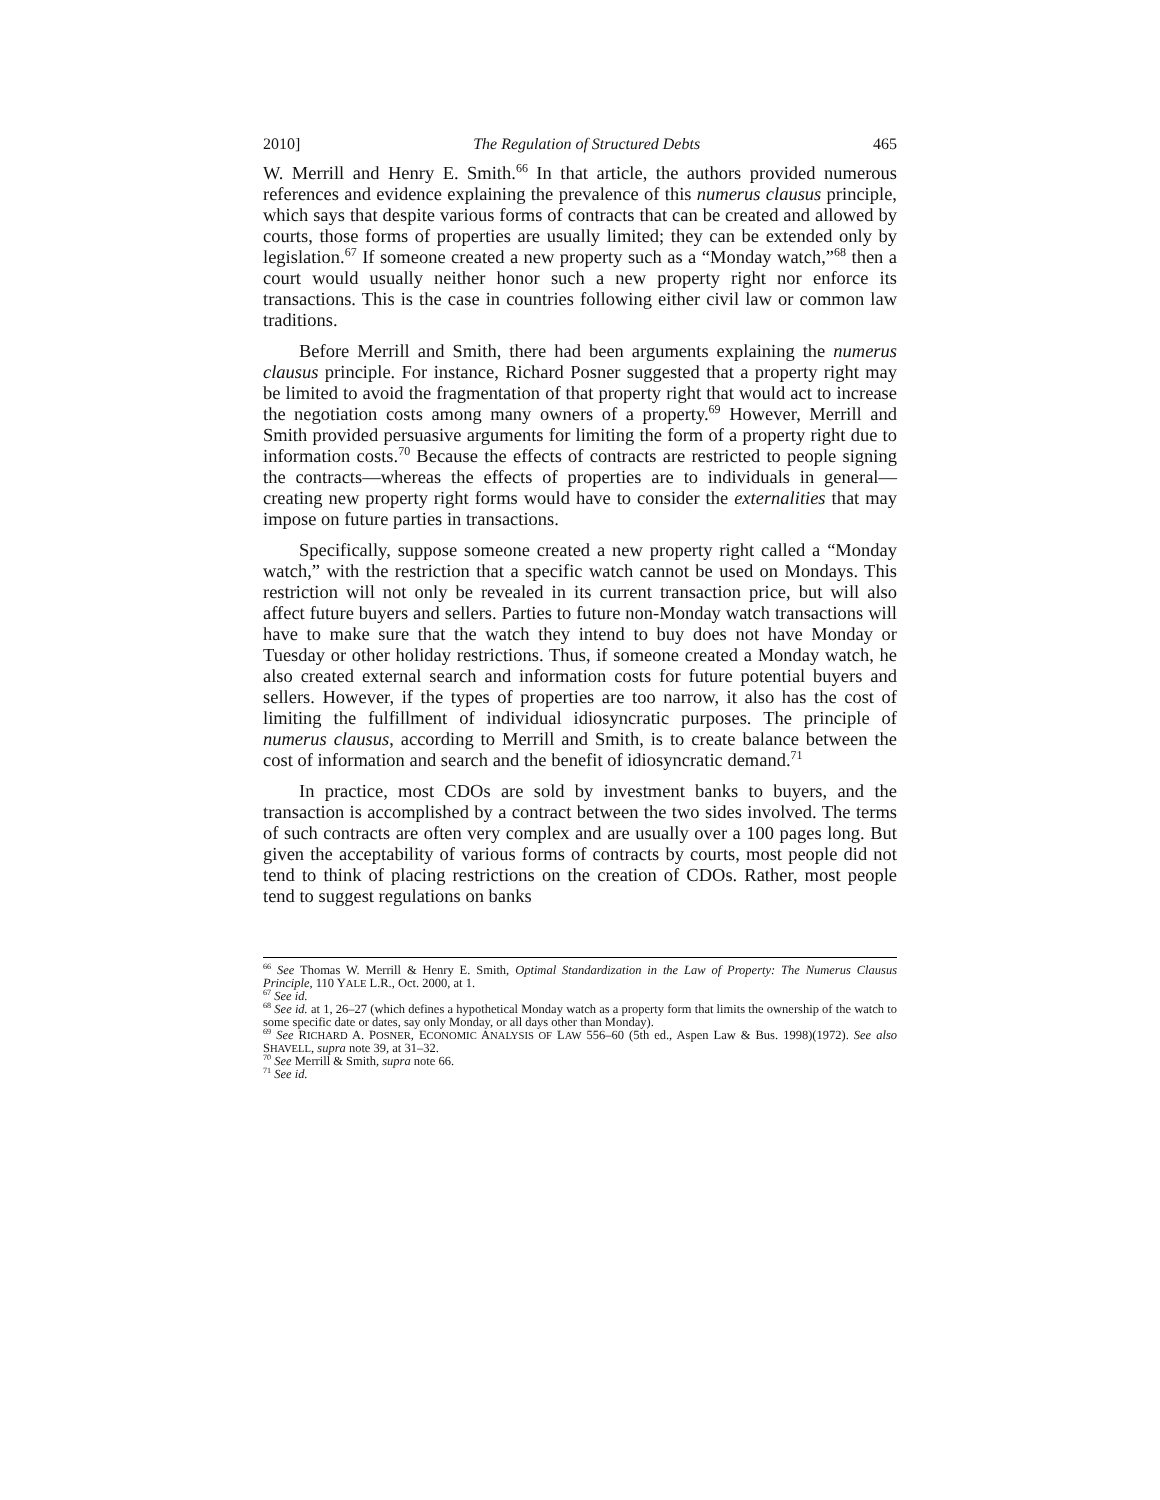2010] The Regulation of Structured Debts 465
W. Merrill and Henry E. Smith.<sup>66</sup> In that article, the authors provided numerous references and evidence explaining the prevalence of this numerus clausus principle, which says that despite various forms of contracts that can be created and allowed by courts, those forms of properties are usually limited; they can be extended only by legislation.<sup>67</sup> If someone created a new property such as a “Monday watch,”<sup>68</sup> then a court would usually neither honor such a new property right nor enforce its transactions. This is the case in countries following either civil law or common law traditions.
Before Merrill and Smith, there had been arguments explaining the numerus clausus principle. For instance, Richard Posner suggested that a property right may be limited to avoid the fragmentation of that property right that would act to increase the negotiation costs among many owners of a property.<sup>69</sup> However, Merrill and Smith provided persuasive arguments for limiting the form of a property right due to information costs.<sup>70</sup> Because the effects of contracts are restricted to people signing the contracts—whereas the effects of properties are to individuals in general—creating new property right forms would have to consider the externalities that may impose on future parties in transactions.
Specifically, suppose someone created a new property right called a “Monday watch,” with the restriction that a specific watch cannot be used on Mondays. This restriction will not only be revealed in its current transaction price, but will also affect future buyers and sellers. Parties to future non-Monday watch transactions will have to make sure that the watch they intend to buy does not have Monday or Tuesday or other holiday restrictions. Thus, if someone created a Monday watch, he also created external search and information costs for future potential buyers and sellers. However, if the types of properties are too narrow, it also has the cost of limiting the fulfillment of individual idiosyncratic purposes. The principle of numerus clausus, according to Merrill and Smith, is to create balance between the cost of information and search and the benefit of idiosyncratic demand.<sup>71</sup>
In practice, most CDOs are sold by investment banks to buyers, and the transaction is accomplished by a contract between the two sides involved. The terms of such contracts are often very complex and are usually over a 100 pages long. But given the acceptability of various forms of contracts by courts, most people did not tend to think of placing restrictions on the creation of CDOs. Rather, most people tend to suggest regulations on banks
<sup>66</sup> See Thomas W. Merrill & Henry E. Smith, Optimal Standardization in the Law of Property: The Numerus Clausus Principle, 110 YALE L.R., Oct. 2000, at 1.
<sup>67</sup> See id.
<sup>68</sup> See id. at 1, 26–27 (which defines a hypothetical Monday watch as a property form that limits the ownership of the watch to some specific date or dates, say only Monday, or all days other than Monday).
<sup>69</sup> See RICHARD A. POSNER, ECONOMIC ANALYSIS OF LAW 556–60 (5th ed., Aspen Law & Bus. 1998)(1972). See also SHAVELL, supra note 39, at 31–32.
<sup>70</sup> See Merrill & Smith, supra note 66.
<sup>71</sup> See id.